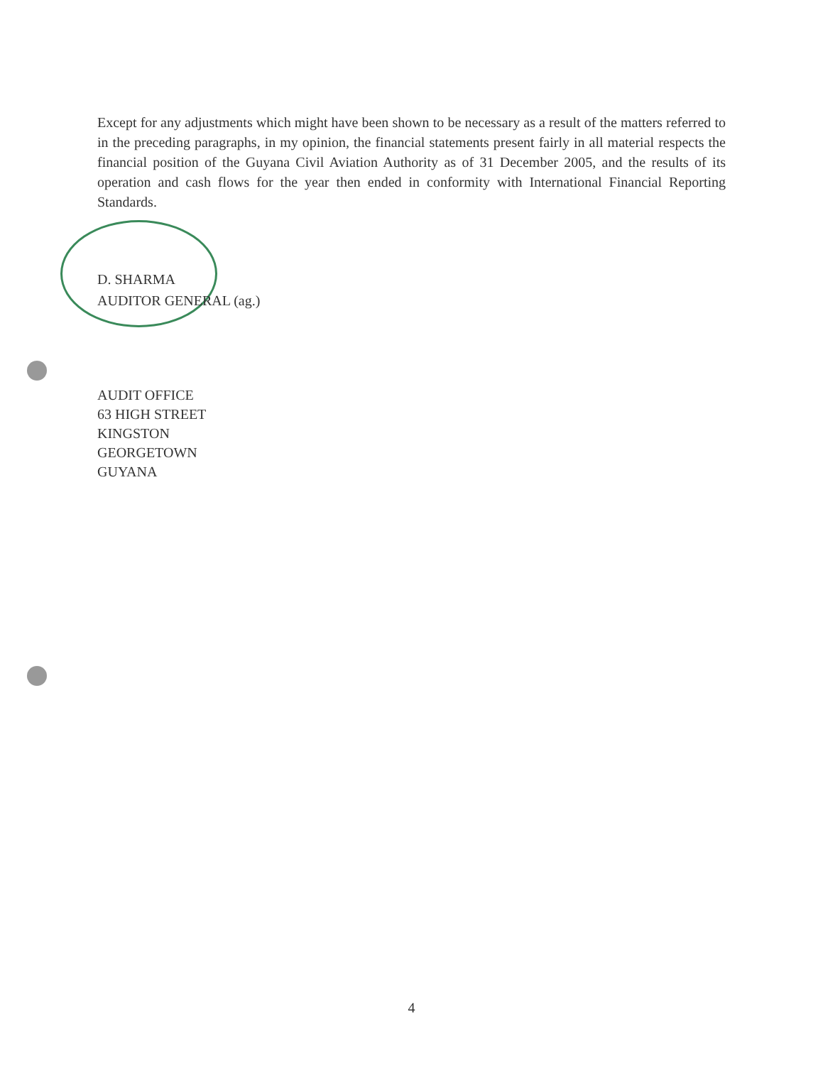Except for any adjustments which might have been shown to be necessary as a result of the matters referred to in the preceding paragraphs, in my opinion, the financial statements present fairly in all material respects the financial position of the Guyana Civil Aviation Authority as of 31 December 2005, and the results of its operation and cash flows for the year then ended in conformity with International Financial Reporting Standards.
D. SHARMA
AUDITOR GENERAL (ag.)
AUDIT OFFICE
63 HIGH STREET
KINGSTON
GEORGETOWN
GUYANA
4